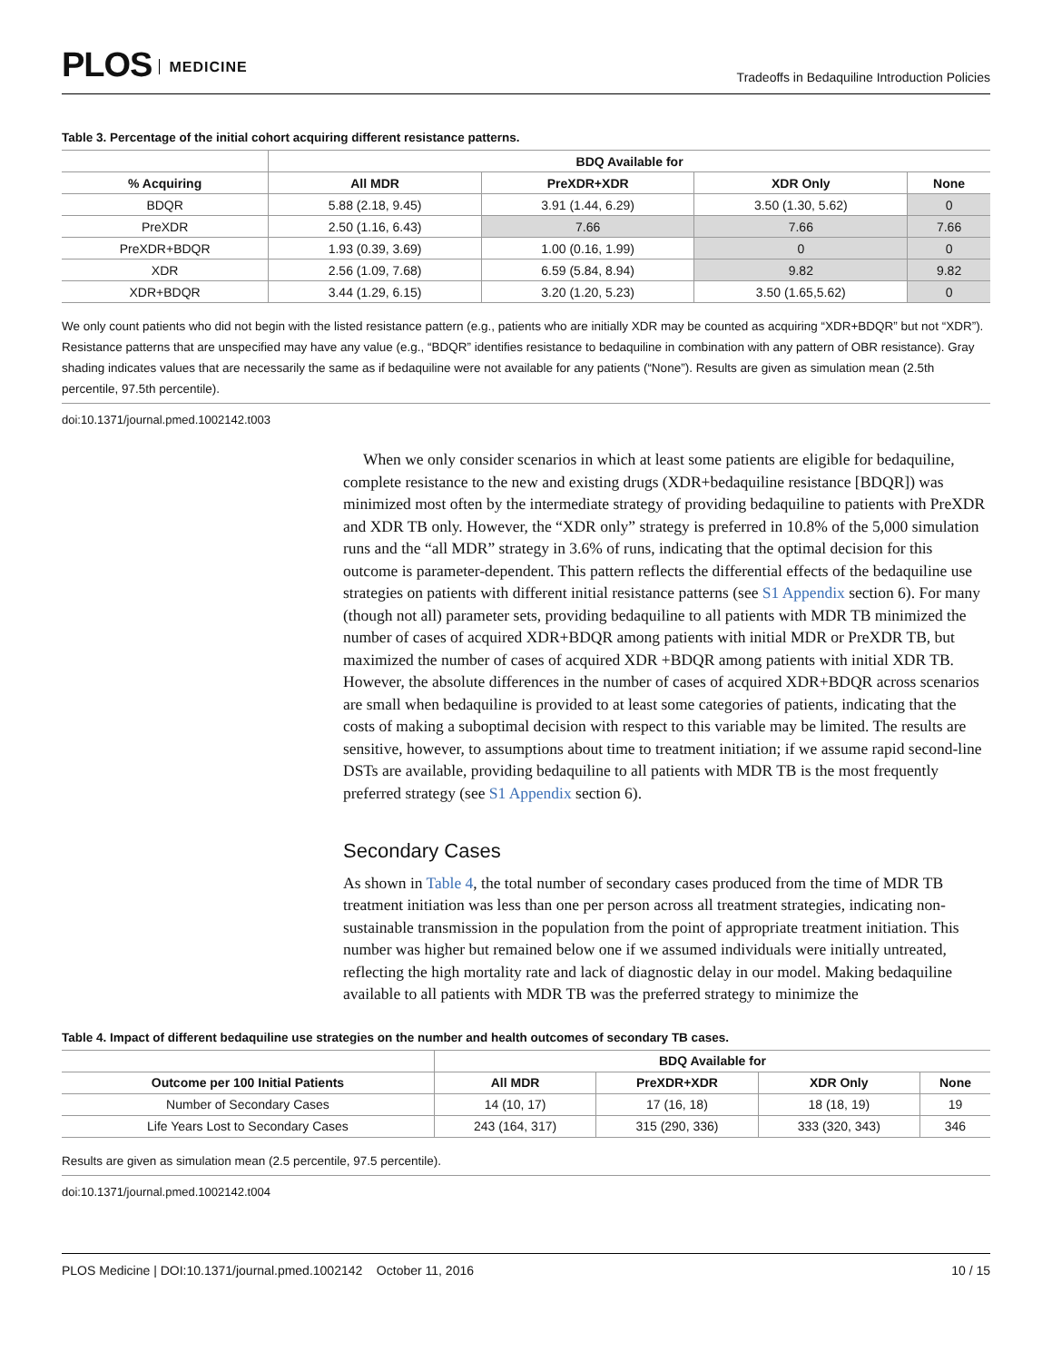PLOS MEDICINE
Tradeoffs in Bedaquiline Introduction Policies
Table 3. Percentage of the initial cohort acquiring different resistance patterns.
| | BDQ Available for | | | |
| --- | --- | --- | --- | --- |
| % Acquiring | All MDR | PreXDR+XDR | XDR Only | None |
| BDQR | 5.88 (2.18, 9.45) | 3.91 (1.44, 6.29) | 3.50 (1.30, 5.62) | 0 |
| PreXDR | 2.50 (1.16, 6.43) | 7.66 | 7.66 | 7.66 |
| PreXDR+BDQR | 1.93 (0.39, 3.69) | 1.00 (0.16, 1.99) | 0 | 0 |
| XDR | 2.56 (1.09, 7.68) | 6.59 (5.84, 8.94) | 9.82 | 9.82 |
| XDR+BDQR | 3.44 (1.29, 6.15) | 3.20 (1.20, 5.23) | 3.50 (1.65,5.62) | 0 |
We only count patients who did not begin with the listed resistance pattern (e.g., patients who are initially XDR may be counted as acquiring “XDR+BDQR” but not “XDR”). Resistance patterns that are unspecified may have any value (e.g., “BDQR” identifies resistance to bedaquiline in combination with any pattern of OBR resistance). Gray shading indicates values that are necessarily the same as if bedaquiline were not available for any patients (“None”). Results are given as simulation mean (2.5th percentile, 97.5th percentile).
doi:10.1371/journal.pmed.1002142.t003
When we only consider scenarios in which at least some patients are eligible for bedaquiline, complete resistance to the new and existing drugs (XDR+bedaquiline resistance [BDQR]) was minimized most often by the intermediate strategy of providing bedaquiline to patients with PreXDR and XDR TB only. However, the “XDR only” strategy is preferred in 10.8% of the 5,000 simulation runs and the “all MDR” strategy in 3.6% of runs, indicating that the optimal decision for this outcome is parameter-dependent. This pattern reflects the differential effects of the bedaquiline use strategies on patients with different initial resistance patterns (see S1 Appendix section 6). For many (though not all) parameter sets, providing bedaquiline to all patients with MDR TB minimized the number of cases of acquired XDR+BDQR among patients with initial MDR or PreXDR TB, but maximized the number of cases of acquired XDR +BDQR among patients with initial XDR TB. However, the absolute differences in the number of cases of acquired XDR+BDQR across scenarios are small when bedaquiline is provided to at least some categories of patients, indicating that the costs of making a suboptimal decision with respect to this variable may be limited. The results are sensitive, however, to assumptions about time to treatment initiation; if we assume rapid second-line DSTs are available, providing bedaquiline to all patients with MDR TB is the most frequently preferred strategy (see S1 Appendix section 6).
Secondary Cases
As shown in Table 4, the total number of secondary cases produced from the time of MDR TB treatment initiation was less than one per person across all treatment strategies, indicating non-sustainable transmission in the population from the point of appropriate treatment initiation. This number was higher but remained below one if we assumed individuals were initially untreated, reflecting the high mortality rate and lack of diagnostic delay in our model. Making bedaquiline available to all patients with MDR TB was the preferred strategy to minimize the
Table 4. Impact of different bedaquiline use strategies on the number and health outcomes of secondary TB cases.
| | BDQ Available for | | | |
| --- | --- | --- | --- | --- |
| Outcome per 100 Initial Patients | All MDR | PreXDR+XDR | XDR Only | None |
| Number of Secondary Cases | 14 (10, 17) | 17 (16, 18) | 18 (18, 19) | 19 |
| Life Years Lost to Secondary Cases | 243 (164, 317) | 315 (290, 336) | 333 (320, 343) | 346 |
Results are given as simulation mean (2.5 percentile, 97.5 percentile).
doi:10.1371/journal.pmed.1002142.t004
PLOS Medicine | DOI:10.1371/journal.pmed.1002142 October 11, 2016
10 / 15